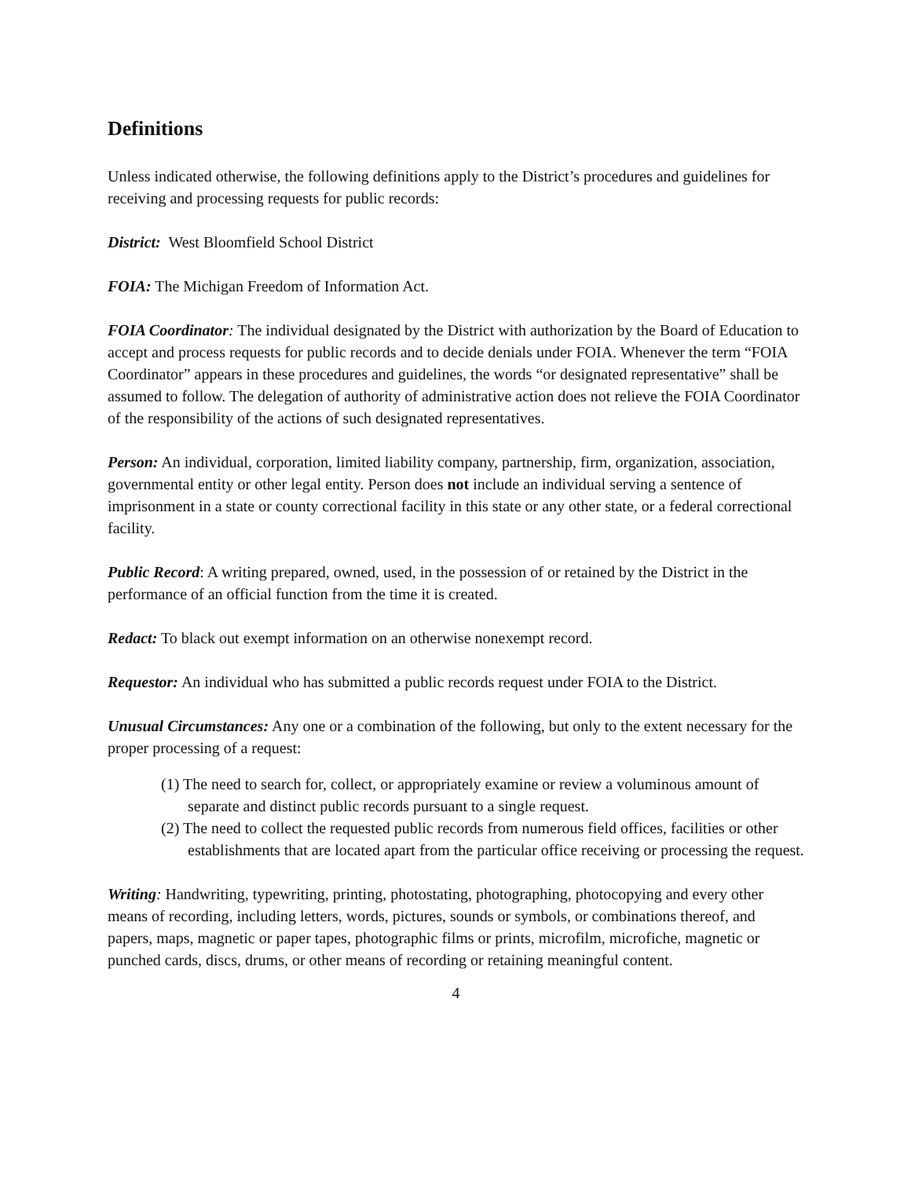Definitions
Unless indicated otherwise, the following definitions apply to the District’s procedures and guidelines for receiving and processing requests for public records:
District: West Bloomfield School District
FOIA: The Michigan Freedom of Information Act.
FOIA Coordinator: The individual designated by the District with authorization by the Board of Education to accept and process requests for public records and to decide denials under FOIA. Whenever the term “FOIA Coordinator” appears in these procedures and guidelines, the words “or designated representative” shall be assumed to follow. The delegation of authority of administrative action does not relieve the FOIA Coordinator of the responsibility of the actions of such designated representatives.
Person: An individual, corporation, limited liability company, partnership, firm, organization, association, governmental entity or other legal entity. Person does not include an individual serving a sentence of imprisonment in a state or county correctional facility in this state or any other state, or a federal correctional facility.
Public Record: A writing prepared, owned, used, in the possession of or retained by the District in the performance of an official function from the time it is created.
Redact: To black out exempt information on an otherwise nonexempt record.
Requestor: An individual who has submitted a public records request under FOIA to the District.
Unusual Circumstances: Any one or a combination of the following, but only to the extent necessary for the proper processing of a request:
(1) The need to search for, collect, or appropriately examine or review a voluminous amount of separate and distinct public records pursuant to a single request.
(2) The need to collect the requested public records from numerous field offices, facilities or other establishments that are located apart from the particular office receiving or processing the request.
Writing: Handwriting, typewriting, printing, photostating, photographing, photocopying and every other means of recording, including letters, words, pictures, sounds or symbols, or combinations thereof, and papers, maps, magnetic or paper tapes, photographic films or prints, microfilm, microfiche, magnetic or punched cards, discs, drums, or other means of recording or retaining meaningful content.
4